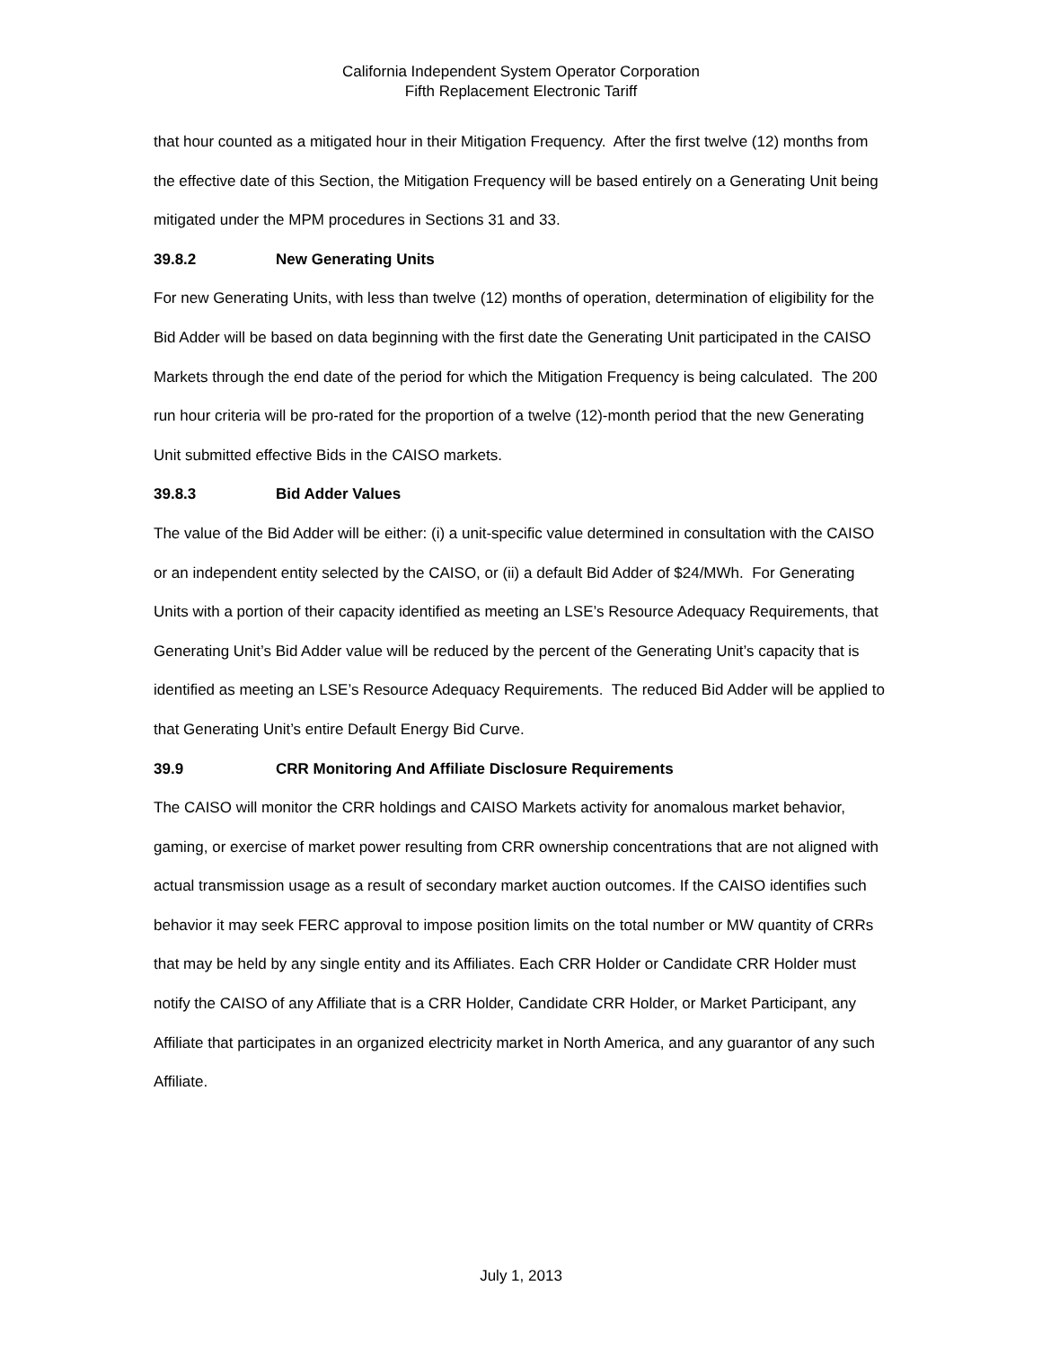California Independent System Operator Corporation
Fifth Replacement Electronic Tariff
that hour counted as a mitigated hour in their Mitigation Frequency. After the first twelve (12) months from the effective date of this Section, the Mitigation Frequency will be based entirely on a Generating Unit being mitigated under the MPM procedures in Sections 31 and 33.
39.8.2 New Generating Units
For new Generating Units, with less than twelve (12) months of operation, determination of eligibility for the Bid Adder will be based on data beginning with the first date the Generating Unit participated in the CAISO Markets through the end date of the period for which the Mitigation Frequency is being calculated. The 200 run hour criteria will be pro-rated for the proportion of a twelve (12)-month period that the new Generating Unit submitted effective Bids in the CAISO markets.
39.8.3 Bid Adder Values
The value of the Bid Adder will be either: (i) a unit-specific value determined in consultation with the CAISO or an independent entity selected by the CAISO, or (ii) a default Bid Adder of $24/MWh. For Generating Units with a portion of their capacity identified as meeting an LSE’s Resource Adequacy Requirements, that Generating Unit’s Bid Adder value will be reduced by the percent of the Generating Unit’s capacity that is identified as meeting an LSE’s Resource Adequacy Requirements. The reduced Bid Adder will be applied to that Generating Unit’s entire Default Energy Bid Curve.
39.9 CRR Monitoring And Affiliate Disclosure Requirements
The CAISO will monitor the CRR holdings and CAISO Markets activity for anomalous market behavior, gaming, or exercise of market power resulting from CRR ownership concentrations that are not aligned with actual transmission usage as a result of secondary market auction outcomes. If the CAISO identifies such behavior it may seek FERC approval to impose position limits on the total number or MW quantity of CRRs that may be held by any single entity and its Affiliates. Each CRR Holder or Candidate CRR Holder must notify the CAISO of any Affiliate that is a CRR Holder, Candidate CRR Holder, or Market Participant, any Affiliate that participates in an organized electricity market in North America, and any guarantor of any such Affiliate.
July 1, 2013